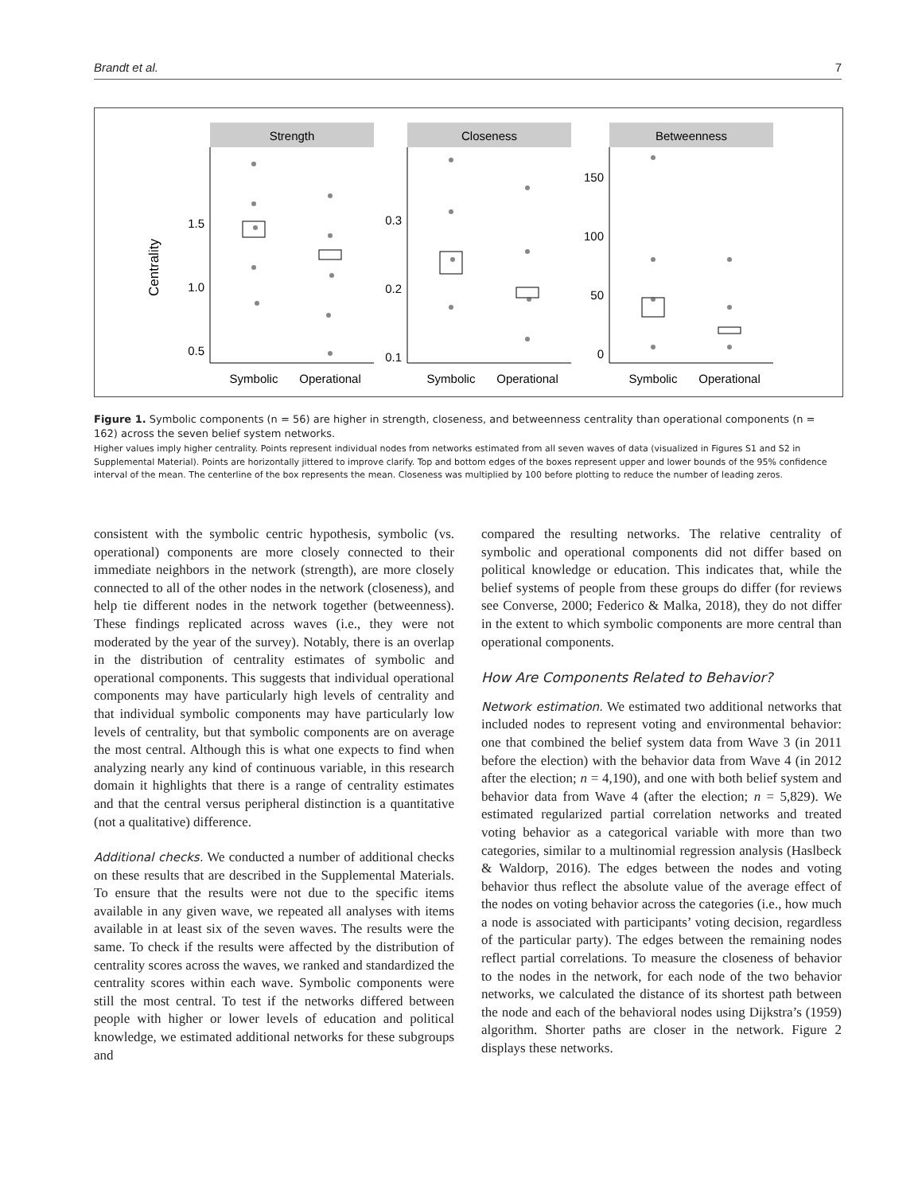Brandt et al. 7
Strength
Closeness
Betweenness
Centrality
1.5
1.0
0.5
0.3
0.2
0.1
150
100
50
0
Symbolic
Operational
Symbolic
Operational
Symbolic
Operational
Figure 1. Symbolic components (n = 56) are higher in strength, closeness, and betweenness centrality than operational components (n = 162) across the seven belief system networks.
Higher values imply higher centrality. Points represent individual nodes from networks estimated from all seven waves of data (visualized in Figures S1 and S2 in Supplemental Material). Points are horizontally jittered to improve clarify. Top and bottom edges of the boxes represent upper and lower bounds of the 95% confidence interval of the mean. The centerline of the box represents the mean. Closeness was multiplied by 100 before plotting to reduce the number of leading zeros.
consistent with the symbolic centric hypothesis, symbolic (vs. operational) components are more closely connected to their immediate neighbors in the network (strength), are more closely connected to all of the other nodes in the network (closeness), and help tie different nodes in the network together (betweenness). These findings replicated across waves (i.e., they were not moderated by the year of the survey). Notably, there is an overlap in the distribution of centrality estimates of symbolic and operational components. This suggests that individual operational components may have particularly high levels of centrality and that individual symbolic components may have particularly low levels of centrality, but that symbolic components are on average the most central. Although this is what one expects to find when analyzing nearly any kind of continuous variable, in this research domain it highlights that there is a range of centrality estimates and that the central versus peripheral distinction is a quantitative (not a qualitative) difference.
Additional checks. We conducted a number of additional checks on these results that are described in the Supplemental Materials. To ensure that the results were not due to the specific items available in any given wave, we repeated all analyses with items available in at least six of the seven waves. The results were the same. To check if the results were affected by the distribution of centrality scores across the waves, we ranked and standardized the centrality scores within each wave. Symbolic components were still the most central. To test if the networks differed between people with higher or lower levels of education and political knowledge, we estimated additional networks for these subgroups and
compared the resulting networks. The relative centrality of symbolic and operational components did not differ based on political knowledge or education. This indicates that, while the belief systems of people from these groups do differ (for reviews see Converse, 2000; Federico & Malka, 2018), they do not differ in the extent to which symbolic components are more central than operational components.
How Are Components Related to Behavior?
Network estimation. We estimated two additional networks that included nodes to represent voting and environmental behavior: one that combined the belief system data from Wave 3 (in 2011 before the election) with the behavior data from Wave 4 (in 2012 after the election; n = 4,190), and one with both belief system and behavior data from Wave 4 (after the election; n = 5,829). We estimated regularized partial correlation networks and treated voting behavior as a categorical variable with more than two categories, similar to a multinomial regression analysis (Haslbeck & Waldorp, 2016). The edges between the nodes and voting behavior thus reflect the absolute value of the average effect of the nodes on voting behavior across the categories (i.e., how much a node is associated with participants’ voting decision, regardless of the particular party). The edges between the remaining nodes reflect partial correlations. To measure the closeness of behavior to the nodes in the network, for each node of the two behavior networks, we calculated the distance of its shortest path between the node and each of the behavioral nodes using Dijkstra’s (1959) algorithm. Shorter paths are closer in the network. Figure 2 displays these networks.